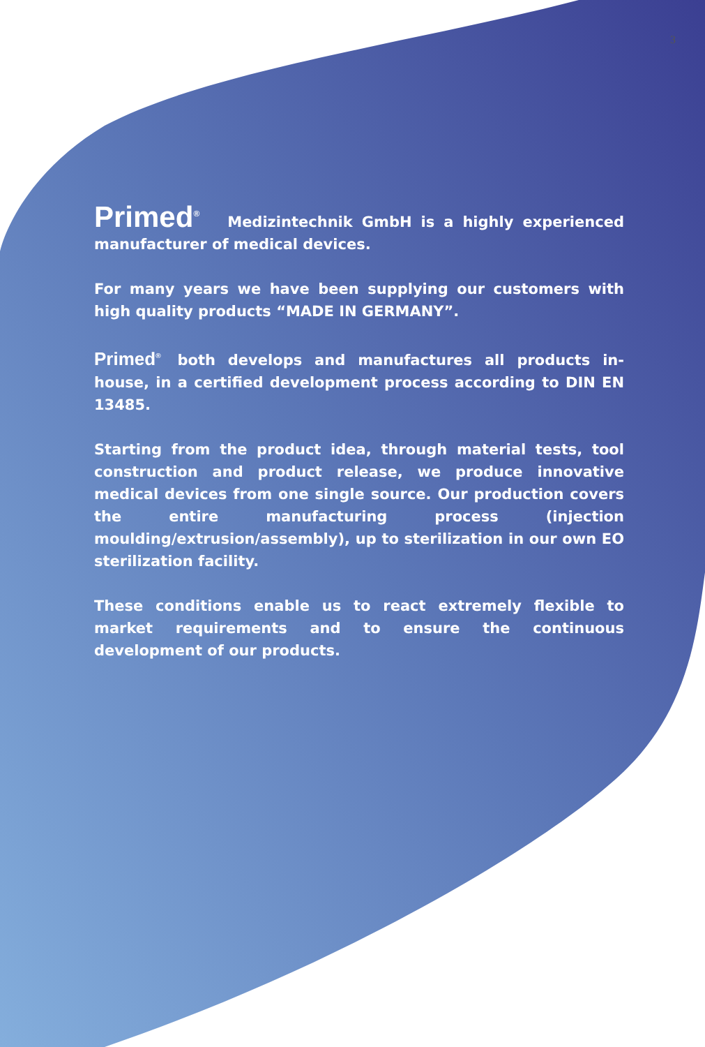3
Primed<sup>®</sup> Medizintechnik GmbH is a highly experienced manufacturer of medical devices.
For many years we have been supplying our customers with high quality products “MADE IN GERMANY”.
Primed<sup>®</sup> both develops and manufactures all products in-house, in a certified development process according to DIN EN 13485.
Starting from the product idea, through material tests, tool construction and product release, we produce innovative medical devices from one single source. Our production covers the entire manufacturing process (injection moulding/extrusion/assembly), up to sterilization in our own EO sterilization facility.
These conditions enable us to react extremely flexible to market requirements and to ensure the continuous development of our products.